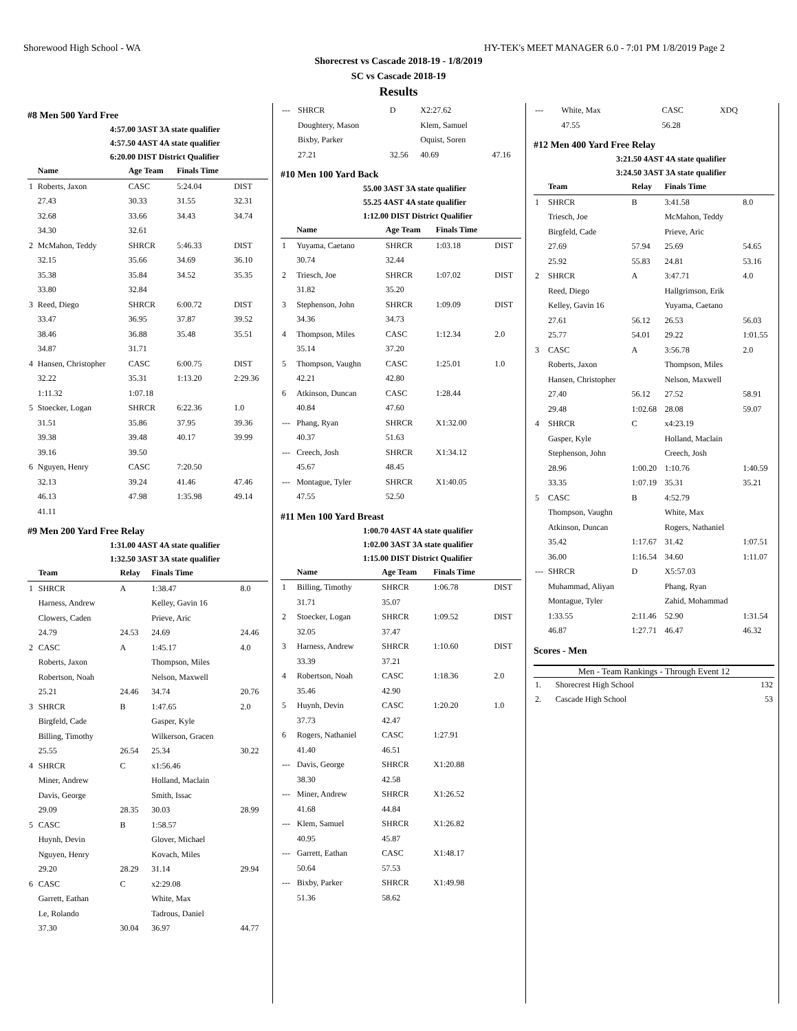Shorewood High School - WA HY-TEK's MEET MANAGER 6.0 - 7:01 PM 1/8/2019 Page 2
Shorecrest vs Cascade 2018-19 - 1/8/2019
SC vs Cascade 2018-19
Results
#8 Men 500 Yard Free
4:57.00 3AST 3A state qualifier
4:57.50 4AST 4A state qualifier
6:20.00 DIST District Qualifier
| | Name | Age Team | Finals Time | |
| --- | --- | --- | --- | --- |
| 1 | Roberts, Jaxon | CASC | 5:24.04 | DIST |
| | 27.43 | 30.33 | 31.55 | 32.31 |
| | 32.68 | 33.66 | 34.43 | 34.74 |
| | 34.30 | 32.61 | | |
| 2 | McMahon, Teddy | SHRCR | 5:46.33 | DIST |
| | 32.15 | 35.66 | 34.69 | 36.10 |
| | 35.38 | 35.84 | 34.52 | 35.35 |
| | 33.80 | 32.84 | | |
| 3 | Reed, Diego | SHRCR | 6:00.72 | DIST |
| | 33.47 | 36.95 | 37.87 | 39.52 |
| | 38.46 | 36.88 | 35.48 | 35.51 |
| | 34.87 | 31.71 | | |
| 4 | Hansen, Christopher | CASC | 6:00.75 | DIST |
| | 32.22 | 35.31 | 1:13.20 | 2:29.36 |
| | 1:11.32 | 1:07.18 | | |
| 5 | Stoecker, Logan | SHRCR | 6:22.36 | 1.0 |
| | 31.51 | 35.86 | 37.95 | 39.36 |
| | 39.38 | 39.48 | 40.17 | 39.99 |
| | 39.16 | 39.50 | | |
| 6 | Nguyen, Henry | CASC | 7:20.50 | |
| | 32.13 | 39.24 | 41.46 | 47.46 |
| | 46.13 | 47.98 | 1:35.98 | 49.14 |
| | 41.11 | | | |
#9 Men 200 Yard Free Relay
1:31.00 4AST 4A state qualifier
1:32.50 3AST 3A state qualifier
| | Team | Relay | Finals Time | |
| --- | --- | --- | --- | --- |
| 1 | SHRCR | A | 1:38.47 | 8.0 |
| | Harness, Andrew | | Kelley, Gavin 16 | |
| | Clowers, Caden | | Prieve, Aric | |
| | 24.79 | 24.53 | 24.69 | 24.46 |
| 2 | CASC | A | 1:45.17 | 4.0 |
| | Roberts, Jaxon | | Thompson, Miles | |
| | Robertson, Noah | | Nelson, Maxwell | |
| | 25.21 | 24.46 | 34.74 | 20.76 |
| 3 | SHRCR | B | 1:47.65 | 2.0 |
| | Birgfeld, Cade | | Gasper, Kyle | |
| | Billing, Timothy | | Wilkerson, Gracen | |
| | 25.55 | 26.54 | 25.34 | 30.22 |
| 4 | SHRCR | C | x1:56.46 | |
| | Miner, Andrew | | Holland, Maclain | |
| | Davis, George | | Smith, Issac | |
| | 29.09 | 28.35 | 30.03 | 28.99 |
| 5 | CASC | B | 1:58.57 | |
| | Huynh, Devin | | Glover, Michael | |
| | Nguyen, Henry | | Kovach, Miles | |
| | 29.20 | 28.29 | 31.14 | 29.94 |
| 6 | CASC | C | x2:29.08 | |
| | Garrett, Eathan | | White, Max | |
| | Le, Rolando | | Tadrous, Daniel | |
| | 37.30 | 30.04 | 36.97 | 44.77 |
| --- | SHRCR | D | X2:27.62 | |
| | Doughtery, Mason | | Klem, Samuel | |
| | Bixby, Parker | | Oquist, Soren | |
| | 27.21 | 32.56 | 40.69 | 47.16 |
#10 Men 100 Yard Back
55.00 3AST 3A state qualifier
55.25 4AST 4A state qualifier
1:12.00 DIST District Qualifier
| | Name | Age Team | Finals Time | |
| --- | --- | --- | --- | --- |
| 1 | Yuyama, Caetano | SHRCR | 1:03.18 | DIST |
| | 30.74 | 32.44 | | |
| 2 | Triesch, Joe | SHRCR | 1:07.02 | DIST |
| | 31.82 | 35.20 | | |
| 3 | Stephenson, John | SHRCR | 1:09.09 | DIST |
| | 34.36 | 34.73 | | |
| 4 | Thompson, Miles | CASC | 1:12.34 | 2.0 |
| | 35.14 | 37.20 | | |
| 5 | Thompson, Vaughn | CASC | 1:25.01 | 1.0 |
| | 42.21 | 42.80 | | |
| 6 | Atkinson, Duncan | CASC | 1:28.44 | |
| | 40.84 | 47.60 | | |
| --- | Phang, Ryan | SHRCR | X1:32.00 | |
| | 40.37 | 51.63 | | |
| --- | Creech, Josh | SHRCR | X1:34.12 | |
| | 45.67 | 48.45 | | |
| --- | Montague, Tyler | SHRCR | X1:40.05 | |
| | 47.55 | 52.50 | | |
#11 Men 100 Yard Breast
1:00.70 4AST 4A state qualifier
1:02.00 3AST 3A state qualifier
1:15.00 DIST District Qualifier
| | Name | Age Team | Finals Time | |
| --- | --- | --- | --- | --- |
| 1 | Billing, Timothy | SHRCR | 1:06.78 | DIST |
| | 31.71 | 35.07 | | |
| 2 | Stoecker, Logan | SHRCR | 1:09.52 | DIST |
| | 32.05 | 37.47 | | |
| 3 | Harness, Andrew | SHRCR | 1:10.60 | DIST |
| | 33.39 | 37.21 | | |
| 4 | Robertson, Noah | CASC | 1:18.36 | 2.0 |
| | 35.46 | 42.90 | | |
| 5 | Huynh, Devin | CASC | 1:20.20 | 1.0 |
| | 37.73 | 42.47 | | |
| 6 | Rogers, Nathaniel | CASC | 1:27.91 | |
| | 41.40 | 46.51 | | |
| --- | Davis, George | SHRCR | X1:20.88 | |
| | 38.30 | 42.58 | | |
| --- | Miner, Andrew | SHRCR | X1:26.52 | |
| | 41.68 | 44.84 | | |
| --- | Klem, Samuel | SHRCR | X1:26.82 | |
| | 40.95 | 45.87 | | |
| --- | Garrett, Eathan | CASC | X1:48.17 | |
| | 50.64 | 57.53 | | |
| --- | Bixby, Parker | SHRCR | X1:49.98 | |
| | 51.36 | 58.62 | | |
| --- | White, Max | CASC | XDQ | |
| | 47.55 | 56.28 | | |
#12 Men 400 Yard Free Relay
3:21.50 4AST 4A state qualifier
3:24.50 3AST 3A state qualifier
| | Team | Relay | Finals Time | |
| --- | --- | --- | --- | --- |
| 1 | SHRCR | B | 3:41.58 | 8.0 |
| | Triesch, Joe | | McMahon, Teddy | |
| | Birgfeld, Cade | | Prieve, Aric | |
| | 27.69 | 57.94 | 25.69 | 54.65 |
| | 25.92 | 55.83 | 24.81 | 53.16 |
| 2 | SHRCR | A | 3:47.71 | 4.0 |
| | Reed, Diego | | Hallgrimson, Erik | |
| | Kelley, Gavin 16 | | Yuyama, Caetano | |
| | 27.61 | 56.12 | 26.53 | 56.03 |
| | 25.77 | 54.01 | 29.22 | 1:01.55 |
| 3 | CASC | A | 3:56.78 | 2.0 |
| | Roberts, Jaxon | | Thompson, Miles | |
| | Hansen, Christopher | | Nelson, Maxwell | |
| | 27.40 | 56.12 | 27.52 | 58.91 |
| | 29.48 | 1:02.68 | 28.08 | 59.07 |
| 4 | SHRCR | C | x4:23.19 | |
| | Gasper, Kyle | | Holland, Maclain | |
| | Stephenson, John | | Creech, Josh | |
| | 28.96 | 1:00.20 | 1:10.76 | 1:40.59 |
| | 33.35 | 1:07.19 | 35.31 | 35.21 |
| 5 | CASC | B | 4:52.79 | |
| | Thompson, Vaughn | | White, Max | |
| | Atkinson, Duncan | | Rogers, Nathaniel | |
| | 35.42 | 1:17.67 | 31.42 | 1:07.51 |
| | 36.00 | 1:16.54 | 34.60 | 1:11.07 |
| --- | SHRCR | D | X5:57.03 | |
| | Muhammad, Aliyan | | Phang, Ryan | |
| | Montague, Tyler | | Zahid, Mohammad | |
| | 1:33.55 | 2:11.46 | 52.90 | 1:31.54 |
| | 46.87 | 1:27.71 | 46.47 | 46.32 |
Scores - Men
Men - Team Rankings - Through Event 12
| 1. | Shorecrest High School | 132 |
| 2. | Cascade High School | 53 |